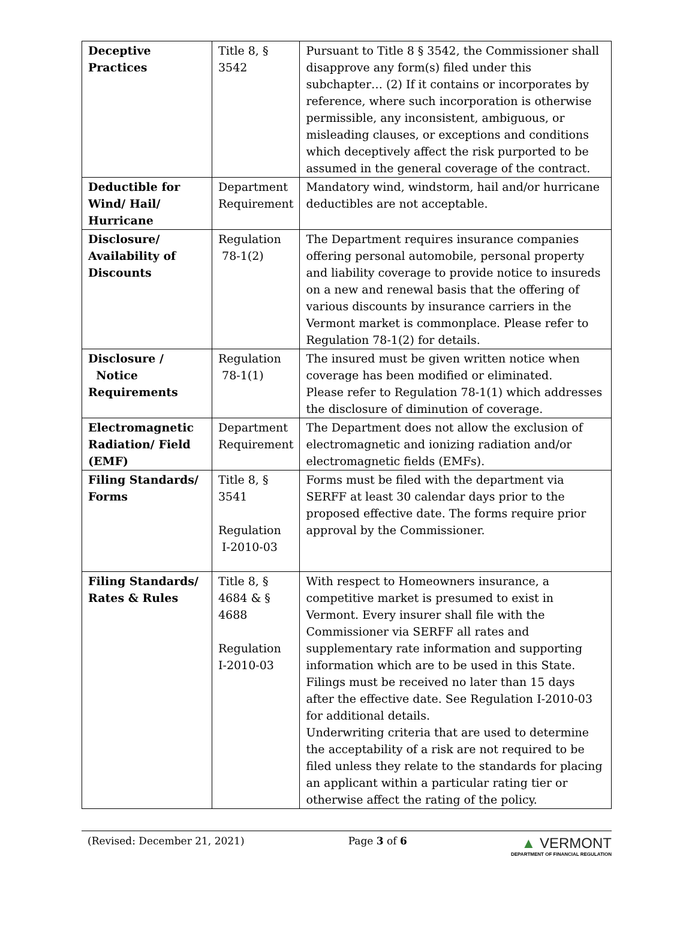| Deceptive Practices | Title 8, § 3542 | Pursuant to Title 8 § 3542, the Commissioner shall disapprove any form(s) filed under this subchapter… (2) If it contains or incorporates by reference, where such incorporation is otherwise permissible, any inconsistent, ambiguous, or misleading clauses, or exceptions and conditions which deceptively affect the risk purported to be assumed in the general coverage of the contract. |
| Deductible for Wind/ Hail/ Hurricane | Department Requirement | Mandatory wind, windstorm, hail and/or hurricane deductibles are not acceptable. |
| Disclosure/ Availability of Discounts | Regulation 78-1(2) | The Department requires insurance companies offering personal automobile, personal property and liability coverage to provide notice to insureds on a new and renewal basis that the offering of various discounts by insurance carriers in the Vermont market is commonplace. Please refer to Regulation 78-1(2) for details. |
| Disclosure / Notice Requirements | Regulation 78-1(1) | The insured must be given written notice when coverage has been modified or eliminated. Please refer to Regulation 78-1(1) which addresses the disclosure of diminution of coverage. |
| Electromagnetic Radiation/ Field (EMF) | Department Requirement | The Department does not allow the exclusion of electromagnetic and ionizing radiation and/or electromagnetic fields (EMFs). |
| Filing Standards/ Forms | Title 8, § 3541 Regulation I-2010-03 | Forms must be filed with the department via SERFF at least 30 calendar days prior to the proposed effective date. The forms require prior approval by the Commissioner. |
| Filing Standards/ Rates & Rules | Title 8, § 4684 & § 4688 Regulation I-2010-03 | With respect to Homeowners insurance, a competitive market is presumed to exist in Vermont. Every insurer shall file with the Commissioner via SERFF all rates and supplementary rate information and supporting information which are to be used in this State. Filings must be received no later than 15 days after the effective date. See Regulation I-2010-03 for additional details. Underwriting criteria that are used to determine the acceptability of a risk are not required to be filed unless they relate to the standards for placing an applicant within a particular rating tier or otherwise affect the rating of the policy. |
(Revised: December 21, 2021) Page 3 of 6
▲ VERMONT
DEPARTMENT OF FINANCIAL REGULATION